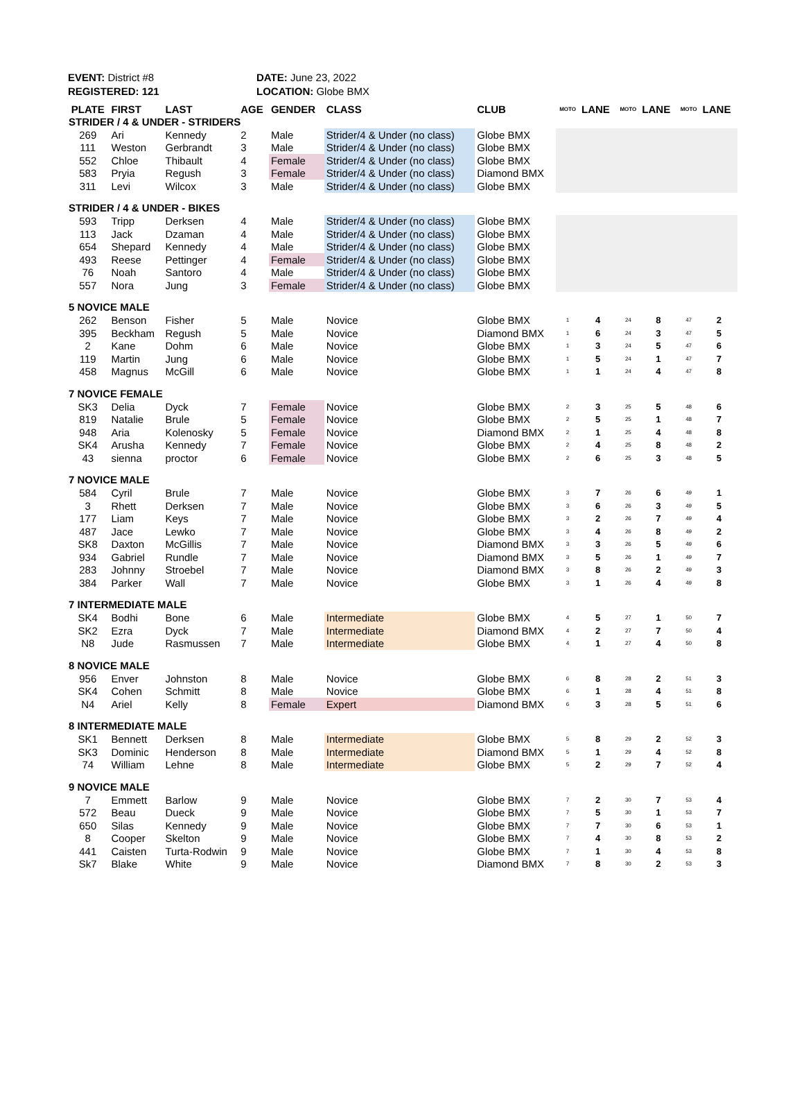EVENT: District #8
REGISTERED: 121
DATE: June 23, 2022
LOCATION: Globe BMX
| PLATE | FIRST | LAST | AGE | GENDER | CLASS | CLUB | MOTO | LANE | MOTO | LANE | MOTO | LANE |
| --- | --- | --- | --- | --- | --- | --- | --- | --- | --- | --- | --- | --- |
| STRIDER / 4 & UNDER - STRIDERS | | | | | | | | | | | | |
| 269 | Ari | Kennedy | 2 | Male | Strider/4 & Under (no class) | Globe BMX | | | | | | |
| 111 | Weston | Gerbrandt | 3 | Male | Strider/4 & Under (no class) | Globe BMX | | | | | | |
| 552 | Chloe | Thibault | 4 | Female | Strider/4 & Under (no class) | Globe BMX | | | | | | |
| 583 | Pryia | Regush | 3 | Female | Strider/4 & Under (no class) | Diamond BMX | | | | | | |
| 311 | Levi | Wilcox | 3 | Male | Strider/4 & Under (no class) | Globe BMX | | | | | | |
| STRIDER / 4 & UNDER - BIKES | | | | | | | | | | | | |
| 593 | Tripp | Derksen | 4 | Male | Strider/4 & Under (no class) | Globe BMX | | | | | | |
| 113 | Jack | Dzaman | 4 | Male | Strider/4 & Under (no class) | Globe BMX | | | | | | |
| 654 | Shepard | Kennedy | 4 | Male | Strider/4 & Under (no class) | Globe BMX | | | | | | |
| 493 | Reese | Pettinger | 4 | Female | Strider/4 & Under (no class) | Globe BMX | | | | | | |
| 76 | Noah | Santoro | 4 | Male | Strider/4 & Under (no class) | Globe BMX | | | | | | |
| 557 | Nora | Jung | 3 | Female | Strider/4 & Under (no class) | Globe BMX | | | | | | |
| 5 NOVICE MALE | | | | | | | | | | | | |
| 262 | Benson | Fisher | 5 | Male | Novice | Globe BMX | 1 | 4 | 24 | 8 | 47 | 2 |
| 395 | Beckham | Regush | 5 | Male | Novice | Diamond BMX | 1 | 6 | 24 | 3 | 47 | 5 |
| 2 | Kane | Dohm | 6 | Male | Novice | Globe BMX | 1 | 3 | 24 | 5 | 47 | 6 |
| 119 | Martin | Jung | 6 | Male | Novice | Globe BMX | 1 | 5 | 24 | 1 | 47 | 7 |
| 458 | Magnus | McGill | 6 | Male | Novice | Globe BMX | 1 | 1 | 24 | 4 | 47 | 8 |
| 7 NOVICE FEMALE | | | | | | | | | | | | |
| SK3 | Delia | Dyck | 7 | Female | Novice | Globe BMX | 2 | 3 | 25 | 5 | 48 | 6 |
| 819 | Natalie | Brule | 5 | Female | Novice | Globe BMX | 2 | 5 | 25 | 1 | 48 | 7 |
| 948 | Aria | Kolenosky | 5 | Female | Novice | Diamond BMX | 2 | 1 | 25 | 4 | 48 | 8 |
| SK4 | Arusha | Kennedy | 7 | Female | Novice | Globe BMX | 2 | 4 | 25 | 8 | 48 | 2 |
| 43 | sienna | proctor | 6 | Female | Novice | Globe BMX | 2 | 6 | 25 | 3 | 48 | 5 |
| 7 NOVICE MALE | | | | | | | | | | | | |
| 584 | Cyril | Brule | 7 | Male | Novice | Globe BMX | 3 | 7 | 26 | 6 | 49 | 1 |
| 3 | Rhett | Derksen | 7 | Male | Novice | Globe BMX | 3 | 6 | 26 | 3 | 49 | 5 |
| 177 | Liam | Keys | 7 | Male | Novice | Globe BMX | 3 | 2 | 26 | 7 | 49 | 4 |
| 487 | Jace | Lewko | 7 | Male | Novice | Globe BMX | 3 | 4 | 26 | 8 | 49 | 2 |
| SK8 | Daxton | McGillis | 7 | Male | Novice | Diamond BMX | 3 | 3 | 26 | 5 | 49 | 6 |
| 934 | Gabriel | Rundle | 7 | Male | Novice | Diamond BMX | 3 | 5 | 26 | 1 | 49 | 7 |
| 283 | Johnny | Stroebel | 7 | Male | Novice | Diamond BMX | 3 | 8 | 26 | 2 | 49 | 3 |
| 384 | Parker | Wall | 7 | Male | Novice | Globe BMX | 3 | 1 | 26 | 4 | 49 | 8 |
| 7 INTERMEDIATE MALE | | | | | | | | | | | | |
| SK4 | Bodhi | Bone | 6 | Male | Intermediate | Globe BMX | 4 | 5 | 27 | 1 | 50 | 7 |
| SK2 | Ezra | Dyck | 7 | Male | Intermediate | Diamond BMX | 4 | 2 | 27 | 7 | 50 | 4 |
| N8 | Jude | Rasmussen | 7 | Male | Intermediate | Globe BMX | 4 | 1 | 27 | 4 | 50 | 8 |
| 8 NOVICE MALE | | | | | | | | | | | | |
| 956 | Enver | Johnston | 8 | Male | Novice | Globe BMX | 6 | 8 | 28 | 2 | 51 | 3 |
| SK4 | Cohen | Schmitt | 8 | Male | Novice | Globe BMX | 6 | 1 | 28 | 4 | 51 | 8 |
| N4 | Ariel | Kelly | 8 | Female | Expert | Diamond BMX | 6 | 3 | 28 | 5 | 51 | 6 |
| 8 INTERMEDIATE MALE | | | | | | | | | | | | |
| SK1 | Bennett | Derksen | 8 | Male | Intermediate | Globe BMX | 5 | 8 | 29 | 2 | 52 | 3 |
| SK3 | Dominic | Henderson | 8 | Male | Intermediate | Diamond BMX | 5 | 1 | 29 | 4 | 52 | 8 |
| 74 | William | Lehne | 8 | Male | Intermediate | Globe BMX | 5 | 2 | 29 | 7 | 52 | 4 |
| 9 NOVICE MALE | | | | | | | | | | | | |
| 7 | Emmett | Barlow | 9 | Male | Novice | Globe BMX | 7 | 2 | 30 | 7 | 53 | 4 |
| 572 | Beau | Dueck | 9 | Male | Novice | Globe BMX | 7 | 5 | 30 | 1 | 53 | 7 |
| 650 | Silas | Kennedy | 9 | Male | Novice | Globe BMX | 7 | 7 | 30 | 6 | 53 | 1 |
| 8 | Cooper | Skelton | 9 | Male | Novice | Globe BMX | 7 | 4 | 30 | 8 | 53 | 2 |
| 441 | Caisten | Turta-Rodwin | 9 | Male | Novice | Globe BMX | 7 | 1 | 30 | 4 | 53 | 8 |
| Sk7 | Blake | White | 9 | Male | Novice | Diamond BMX | 7 | 8 | 30 | 2 | 53 | 3 |